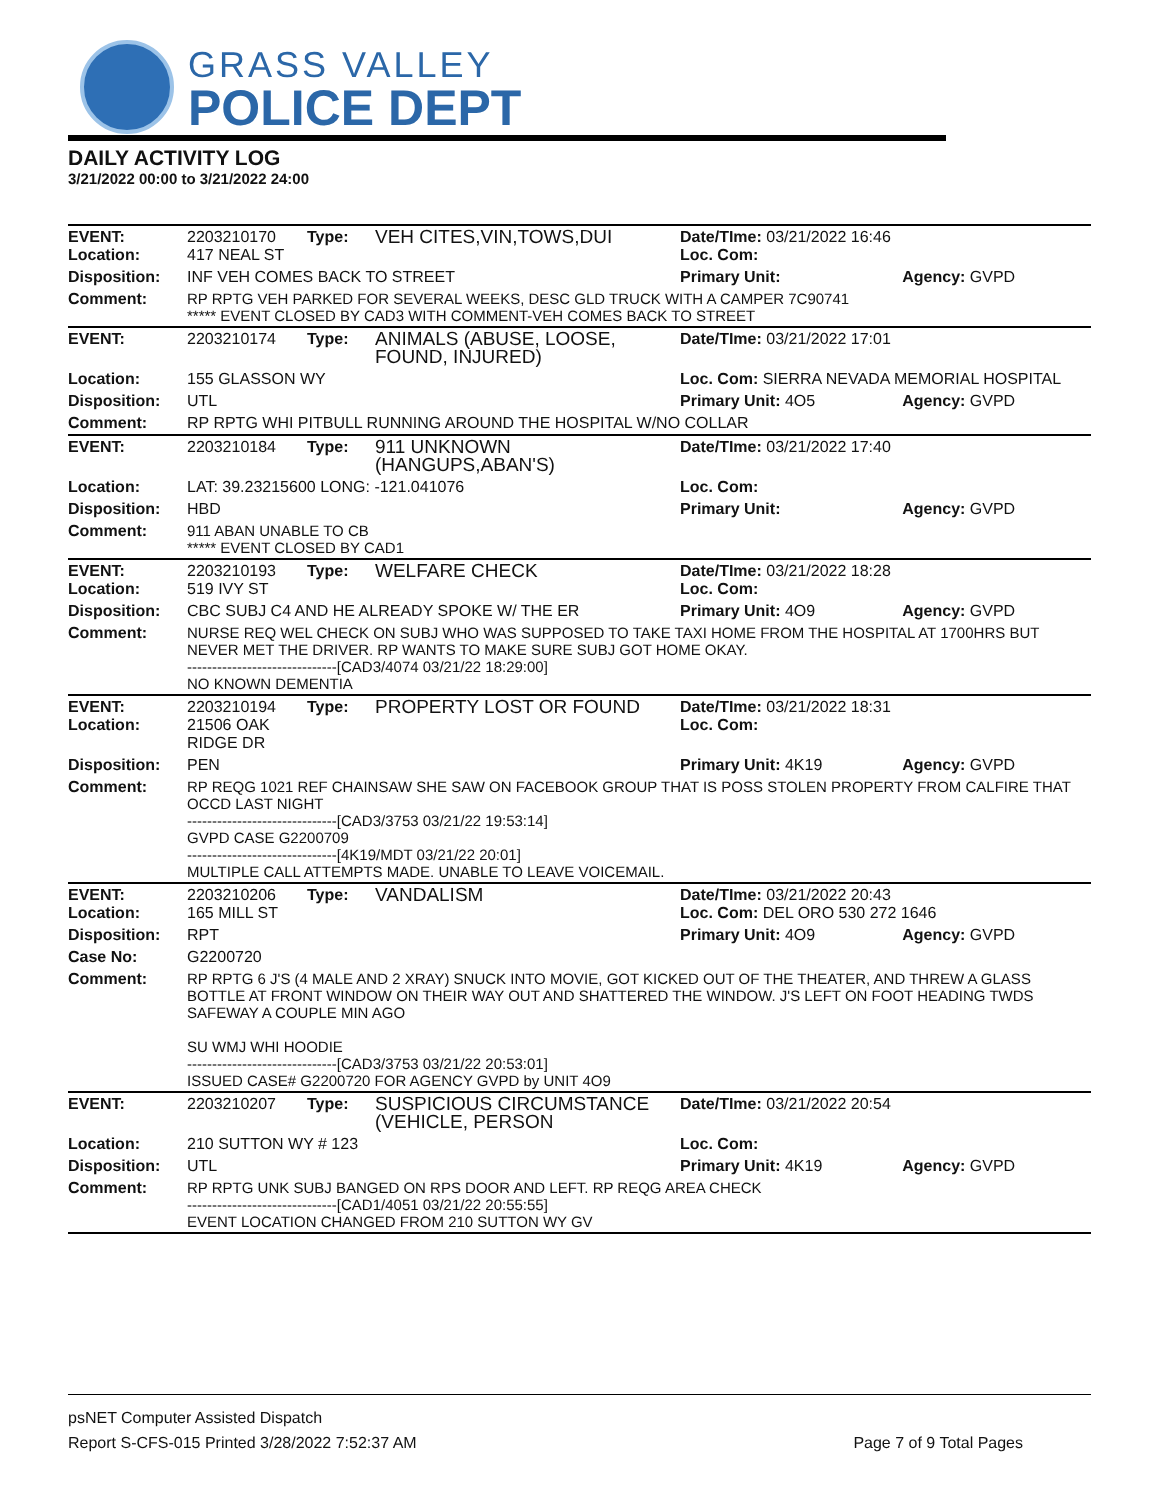GRASS VALLEY
POLICE DEPT
DAILY ACTIVITY LOG
3/21/2022 00:00 to 3/21/2022 24:00
| EVENT: Location: | 2203210170 417 NEAL ST | Type: | VEH CITES,VIN,TOWS,DUI | Date/TIme: 03/21/2022 16:46 Loc. Com: | |
| Disposition: | INF VEH COMES BACK TO STREET | | | Primary Unit: | Agency: GVPD |
| Comment: | RP RPTG VEH PARKED FOR SEVERAL WEEKS, DESC GLD TRUCK WITH A CAMPER 7C90741 ***** EVENT CLOSED BY CAD3 WITH COMMENT-VEH COMES BACK TO STREET | | | | |
| EVENT: | 2203210174 | Type: | ANIMALS (ABUSE, LOOSE, FOUND, INJURED) | Date/TIme: 03/21/2022 17:01 | |
| Location: | 155 GLASSON WY | | | Loc. Com: SIERRA NEVADA MEMORIAL HOSPITAL | |
| Disposition: | UTL | | | Primary Unit: 4O5 | Agency: GVPD |
| Comment: | RP RPTG WHI PITBULL RUNNING AROUND THE HOSPITAL W/NO COLLAR | | | | |
| EVENT: | 2203210184 | Type: | 911 UNKNOWN (HANGUPS,ABAN'S) | Date/TIme: 03/21/2022 17:40 | |
| Location: | LAT: 39.23215600 LONG: -121.041076 | | | Loc. Com: | |
| Disposition: | HBD | | | Primary Unit: | Agency: GVPD |
| Comment: | 911 ABAN UNABLE TO CB ***** EVENT CLOSED BY CAD1 | | | | |
| EVENT: Location: | 2203210193 519 IVY ST | Type: | WELFARE CHECK | Date/TIme: 03/21/2022 18:28 Loc. Com: | |
| Disposition: | CBC SUBJ C4 AND HE ALREADY SPOKE W/ THE ER | | | Primary Unit: 4O9 | Agency: GVPD |
| Comment: | NURSE REQ WEL CHECK ON SUBJ WHO WAS SUPPOSED TO TAKE TAXI HOME FROM THE HOSPITAL AT 1700HRS BUT NEVER MET THE DRIVER. RP WANTS TO MAKE SURE SUBJ GOT HOME OKAY. ------------------------------[CAD3/4074 03/21/22 18:29:00] NO KNOWN DEMENTIA | | | | |
| EVENT: Location: | 2203210194 21506 OAK RIDGE DR | Type: | PROPERTY LOST OR FOUND | Date/TIme: 03/21/2022 18:31 Loc. Com: | |
| Disposition: | PEN | | | Primary Unit: 4K19 | Agency: GVPD |
| Comment: | RP REQG 1021 REF CHAINSAW SHE SAW ON FACEBOOK GROUP THAT IS POSS STOLEN PROPERTY FROM CALFIRE THAT OCCD LAST NIGHT ------------------------------[CAD3/3753 03/21/22 19:53:14] GVPD CASE G2200709 ------------------------------[4K19/MDT 03/21/22 20:01] MULTIPLE CALL ATTEMPTS MADE. UNABLE TO LEAVE VOICEMAIL. | | | | |
| EVENT: Location: | 2203210206 165 MILL ST | Type: | VANDALISM | Date/TIme: 03/21/2022 20:43 Loc. Com: DEL ORO 530 272 1646 | |
| Disposition: | RPT | | | Primary Unit: 4O9 | Agency: GVPD |
| Case No: | G2200720 | | | | |
| Comment: | RP RPTG 6 J'S (4 MALE AND 2 XRAY) SNUCK INTO MOVIE, GOT KICKED OUT OF THE THEATER, AND THREW A GLASS BOTTLE AT FRONT WINDOW ON THEIR WAY OUT AND SHATTERED THE WINDOW. J'S LEFT ON FOOT HEADING TWDS SAFEWAY A COUPLE MIN AGO SU WMJ WHI HOODIE ------------------------------[CAD3/3753 03/21/22 20:53:01] ISSUED CASE# G2200720 FOR AGENCY GVPD by UNIT 4O9 | | | | |
| EVENT: | 2203210207 | Type: | SUSPICIOUS CIRCUMSTANCE (VEHICLE, PERSON | Date/TIme: 03/21/2022 20:54 | |
| Location: | 210 SUTTON WY # 123 | | | Loc. Com: | |
| Disposition: | UTL | | | Primary Unit: 4K19 | Agency: GVPD |
| Comment: | RP RPTG UNK SUBJ BANGED ON RPS DOOR AND LEFT. RP REQG AREA CHECK ------------------------------[CAD1/4051 03/21/22 20:55:55] EVENT LOCATION CHANGED FROM 210 SUTTON WY GV | | | | |
psNET Computer Assisted Dispatch
Report S-CFS-015 Printed 3/28/2022 7:52:37 AM Page 7 of 9 Total Pages